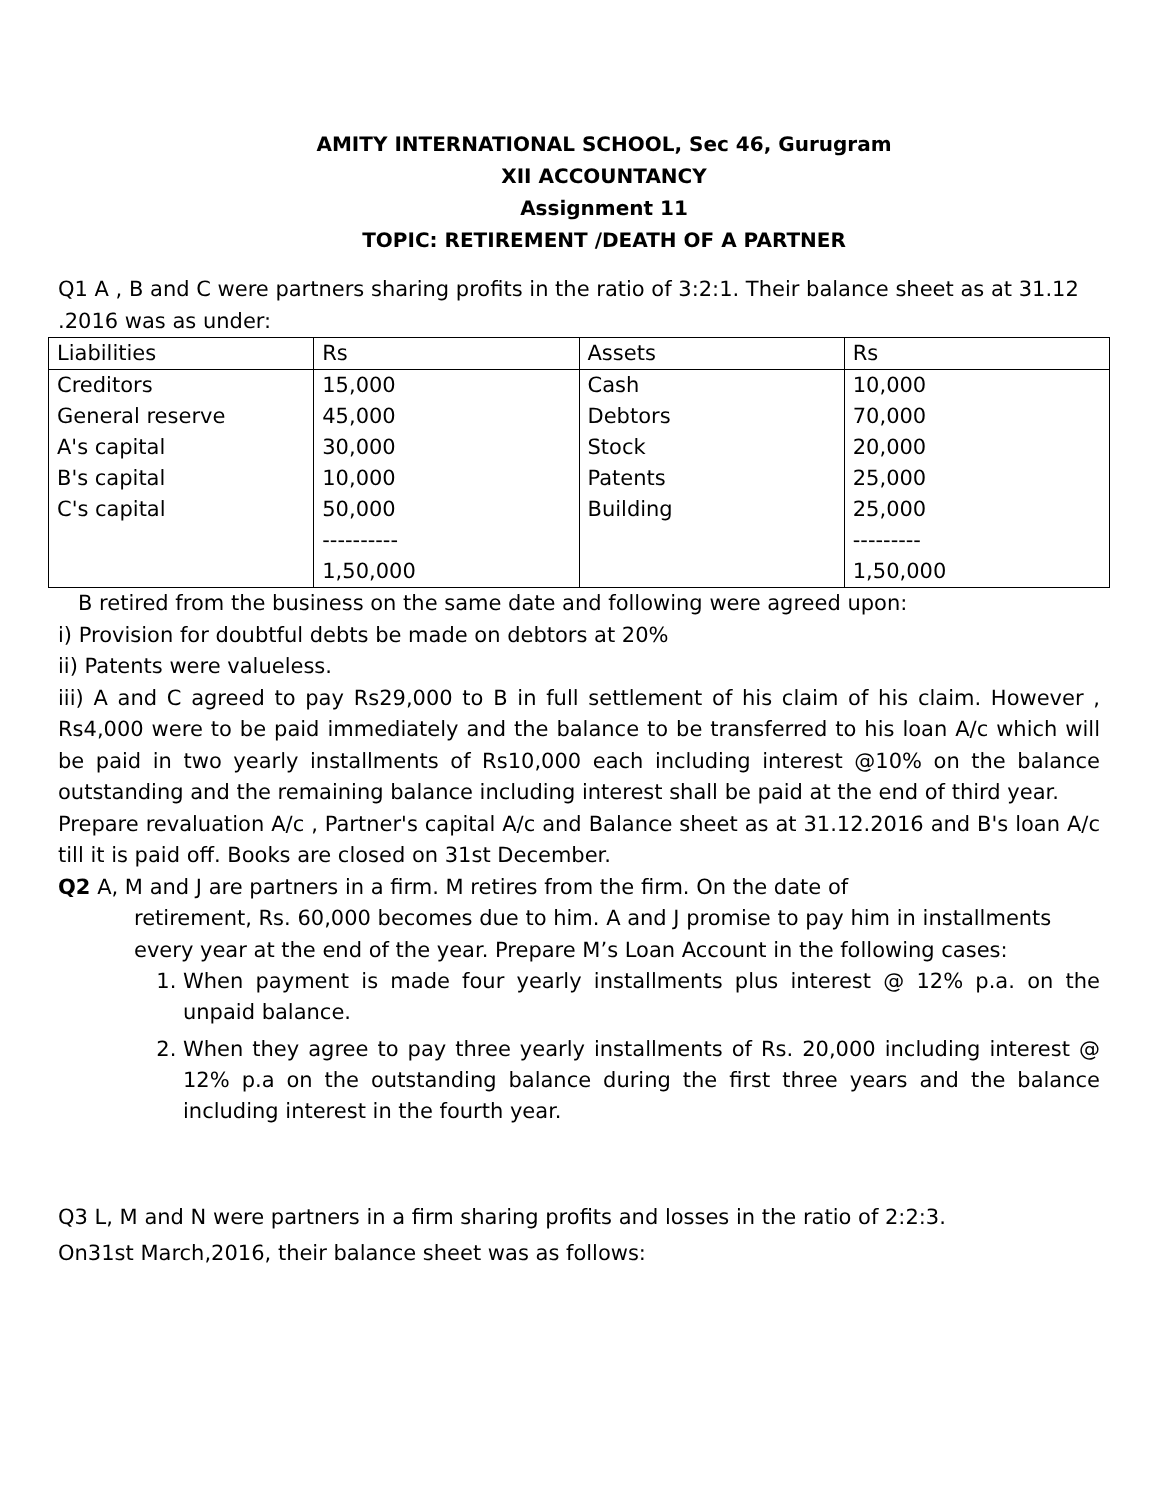AMITY INTERNATIONAL SCHOOL, Sec 46, Gurugram
XII ACCOUNTANCY
Assignment 11
TOPIC: RETIREMENT /DEATH OF A PARTNER
Q1 A , B and C were partners sharing profits in the ratio of 3:2:1. Their balance sheet as at 31.12 .2016 was as under:
| Liabilities | Rs | Assets | Rs |
| Creditors | 15,000 | Cash | 10,000 |
| General reserve | 45,000 | Debtors | 70,000 |
| A's capital | 30,000 | Stock | 20,000 |
| B's capital | 10,000 | Patents | 25,000 |
| C's capital | 50,000 | Building | 25,000 |
| | ---------- | | --------- |
| | 1,50,000 | | 1,50,000 |
B retired from the business on the same date and following were agreed upon:
i) Provision for doubtful debts be made on debtors at 20%
ii) Patents were valueless.
iii) A and C agreed to pay Rs29,000 to B in full settlement of his claim of his claim. However , Rs4,000 were to be paid immediately and the balance to be transferred to his loan A/c which will be paid in two yearly installments of Rs10,000 each including interest @10% on the balance outstanding and the remaining balance including interest shall be paid at the end of third year.
Prepare revaluation A/c , Partner's capital A/c and Balance sheet as at 31.12.2016 and B's loan A/c till it is paid off. Books are closed on 31st December.
Q2 A, M and J are partners in a firm. M retires from the firm. On the date of
retirement, Rs. 60,000 becomes due to him. A and J promise to pay him in installments every year at the end of the year. Prepare M’s Loan Account in the following cases:
1. When payment is made four yearly installments plus interest @ 12% p.a. on the unpaid balance.
2. When they agree to pay three yearly installments of Rs. 20,000 including interest @ 12% p.a on the outstanding balance during the first three years and the balance including interest in the fourth year.
Q3 L, M and N were partners in a firm sharing profits and losses in the ratio of 2:2:3.
On31st March,2016, their balance sheet was as follows: